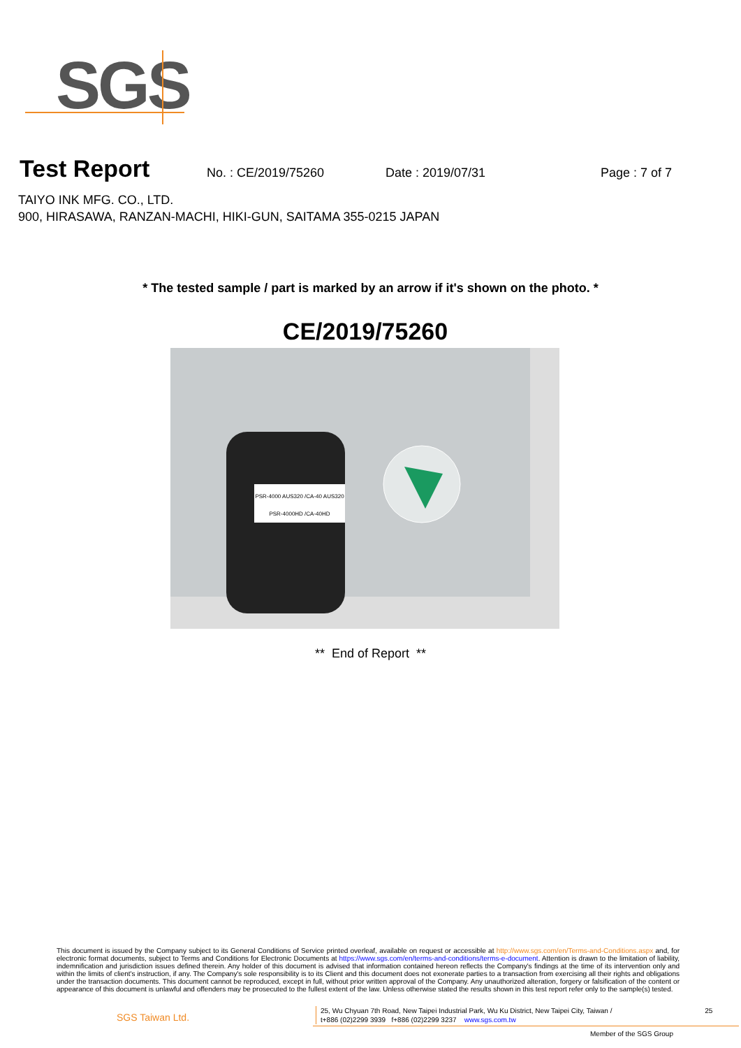SGS
Test Report
No. : CE/2019/75260 Date : 2019/07/31 Page : 7 of 7
TAIYO INK MFG. CO., LTD.
900, HIRASAWA, RANZAN-MACHI, HIKI-GUN, SAITAMA 355-0215 JAPAN
* The tested sample / part is marked by an arrow if it's shown on the photo. *
CE/2019/75260
PSR-4000 AUS320 /CA-40 AUS320
PSR-4000HD /CA-40HD
** End of Report **
This document is issued by the Company subject to its General Conditions of Service printed overleaf, available on request or accessible at http://www.sgs.com/en/Terms-and-Conditions.aspx and, for electronic format documents, subject to Terms and Conditions for Electronic Documents at https://www.sgs.com/en/terms-and-conditions/terms-e-document. Attention is drawn to the limitation of liability, indemnification and jurisdiction issues defined therein. Any holder of this document is advised that information contained hereon reflects the Company's findings at the time of its intervention only and within the limits of client's instruction, if any. The Company's sole responsibility is to its Client and this document does not exonerate parties to a transaction from exercising all their rights and obligations under the transaction documents. This document cannot be reproduced, except in full, without prior written approval of the Company. Any unauthorized alteration, forgery or falsification of the content or appearance of this document is unlawful and offenders may be prosecuted to the fullest extent of the law. Unless otherwise stated the results shown in this test report refer only to the sample(s) tested.
SGS Taiwan Ltd.
25, Wu Chyuan 7th Road, New Taipei Industrial Park, Wu Ku District, New Taipei City, Taiwan / 25
t+886 (02)2299 3939 f+886 (02)2299 3237 www.sgs.com.tw
Member of the SGS Group